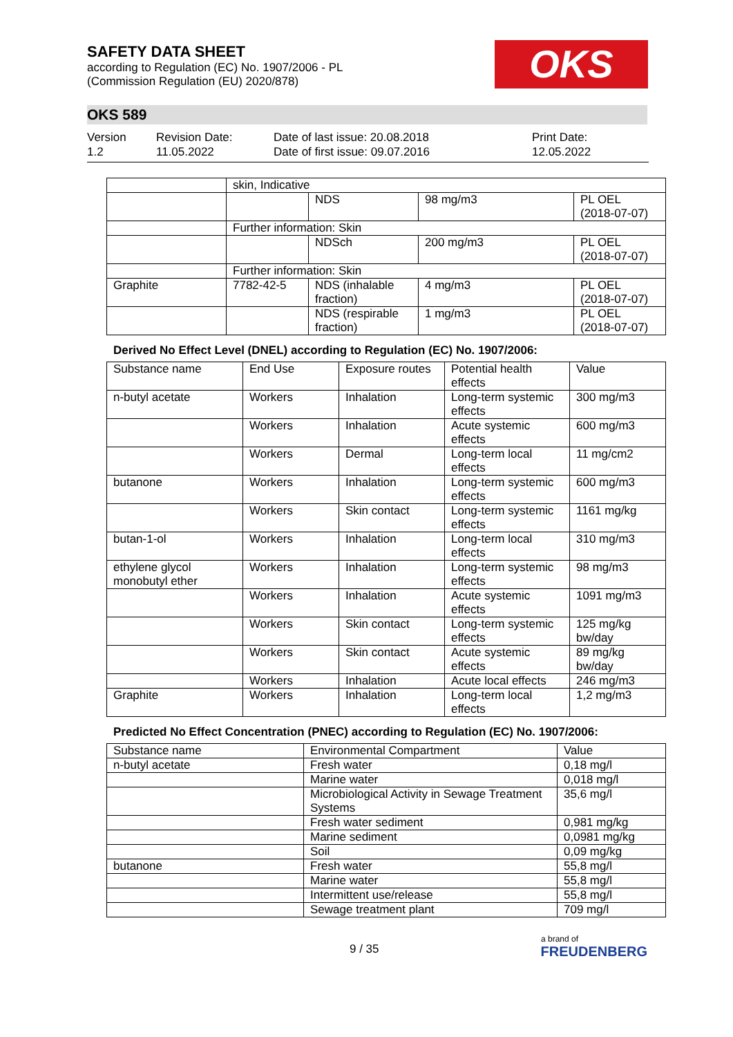SAFETY DATA SHEET
according to Regulation (EC) No. 1907/2006 - PL
(Commission Regulation (EU) 2020/878)
OKS
OKS 589
Version
1.2
Revision Date:
11.05.2022
Date of last issue: 20.08.2018
Date of first issue: 09.07.2016
Print Date:
12.05.2022
| | skin, Indicative | | | |
| | | NDS | 98 mg/m3 | PL OEL (2018-07-07) |
| | Further information: Skin | | | |
| | | NDSch | 200 mg/m3 | PL OEL (2018-07-07) |
| | Further information: Skin | | | |
| Graphite | 7782-42-5 | NDS (inhalable fraction) | 4 mg/m3 | PL OEL (2018-07-07) |
| | | NDS (respirable fraction) | 1 mg/m3 | PL OEL (2018-07-07) |
Derived No Effect Level (DNEL) according to Regulation (EC) No. 1907/2006:
| Substance name | End Use | Exposure routes | Potential health effects | Value |
| --- | --- | --- | --- | --- |
| n-butyl acetate | Workers | Inhalation | Long-term systemic effects | 300 mg/m3 |
| | Workers | Inhalation | Acute systemic effects | 600 mg/m3 |
| | Workers | Dermal | Long-term local effects | 11 mg/cm2 |
| butanone | Workers | Inhalation | Long-term systemic effects | 600 mg/m3 |
| | Workers | Skin contact | Long-term systemic effects | 1161 mg/kg |
| butan-1-ol | Workers | Inhalation | Long-term local effects | 310 mg/m3 |
| ethylene glycol monobutyl ether | Workers | Inhalation | Long-term systemic effects | 98 mg/m3 |
| | Workers | Inhalation | Acute systemic effects | 1091 mg/m3 |
| | Workers | Skin contact | Long-term systemic effects | 125 mg/kg bw/day |
| | Workers | Skin contact | Acute systemic effects | 89 mg/kg bw/day |
| | Workers | Inhalation | Acute local effects | 246 mg/m3 |
| Graphite | Workers | Inhalation | Long-term local effects | 1,2 mg/m3 |
Predicted No Effect Concentration (PNEC) according to Regulation (EC) No. 1907/2006:
| Substance name | Environmental Compartment | Value |
| --- | --- | --- |
| n-butyl acetate | Fresh water | 0,18 mg/l |
| | Marine water | 0,018 mg/l |
| | Microbiological Activity in Sewage Treatment Systems | 35,6 mg/l |
| | Fresh water sediment | 0,981 mg/kg |
| | Marine sediment | 0,0981 mg/kg |
| | Soil | 0,09 mg/kg |
| butanone | Fresh water | 55,8 mg/l |
| | Marine water | 55,8 mg/l |
| | Intermittent use/release | 55,8 mg/l |
| | Sewage treatment plant | 709 mg/l |
9 / 35
a brand of
FREUDENBERG